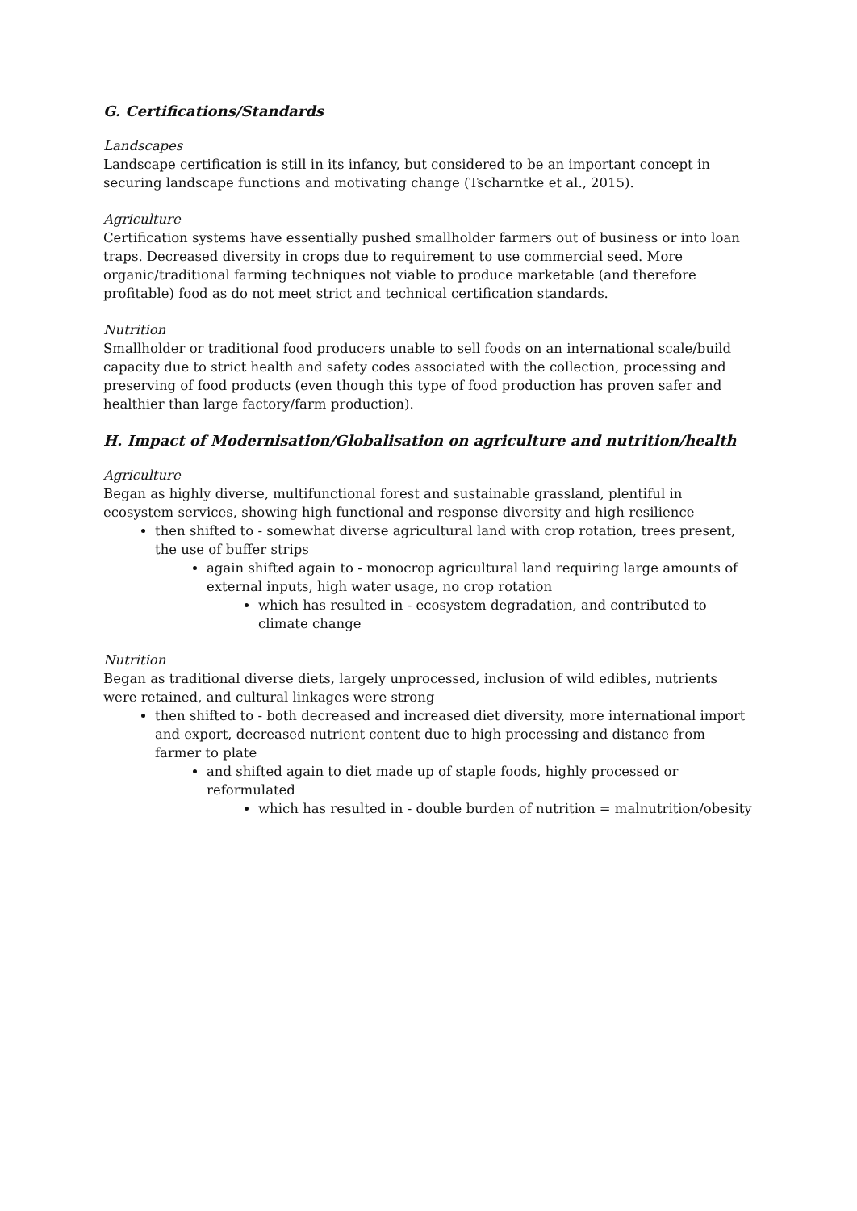G. Certifications/Standards
Landscapes
Landscape certification is still in its infancy, but considered to be an important concept in securing landscape functions and motivating change (Tscharntke et al., 2015).
Agriculture
Certification systems have essentially pushed smallholder farmers out of business or into loan traps. Decreased diversity in crops due to requirement to use commercial seed. More organic/traditional farming techniques not viable to produce marketable (and therefore profitable) food as do not meet strict and technical certification standards.
Nutrition
Smallholder or traditional food producers unable to sell foods on an international scale/build capacity due to strict health and safety codes associated with the collection, processing and preserving of food products (even though this type of food production has proven safer and healthier than large factory/farm production).
H. Impact of Modernisation/Globalisation on agriculture and nutrition/health
Agriculture
Began as highly diverse, multifunctional forest and sustainable grassland, plentiful in ecosystem services, showing high functional and response diversity and high resilience
then shifted to - somewhat diverse agricultural land with crop rotation, trees present, the use of buffer strips
again shifted again to - monocrop agricultural land requiring large amounts of external inputs, high water usage, no crop rotation
which has resulted in - ecosystem degradation, and contributed to climate change
Nutrition
Began as traditional diverse diets, largely unprocessed, inclusion of wild edibles, nutrients were retained, and cultural linkages were strong
then shifted to - both decreased and increased diet diversity, more international import and export, decreased nutrient content due to high processing and distance from farmer to plate
and shifted again to diet made up of staple foods, highly processed or reformulated
which has resulted in - double burden of nutrition = malnutrition/obesity